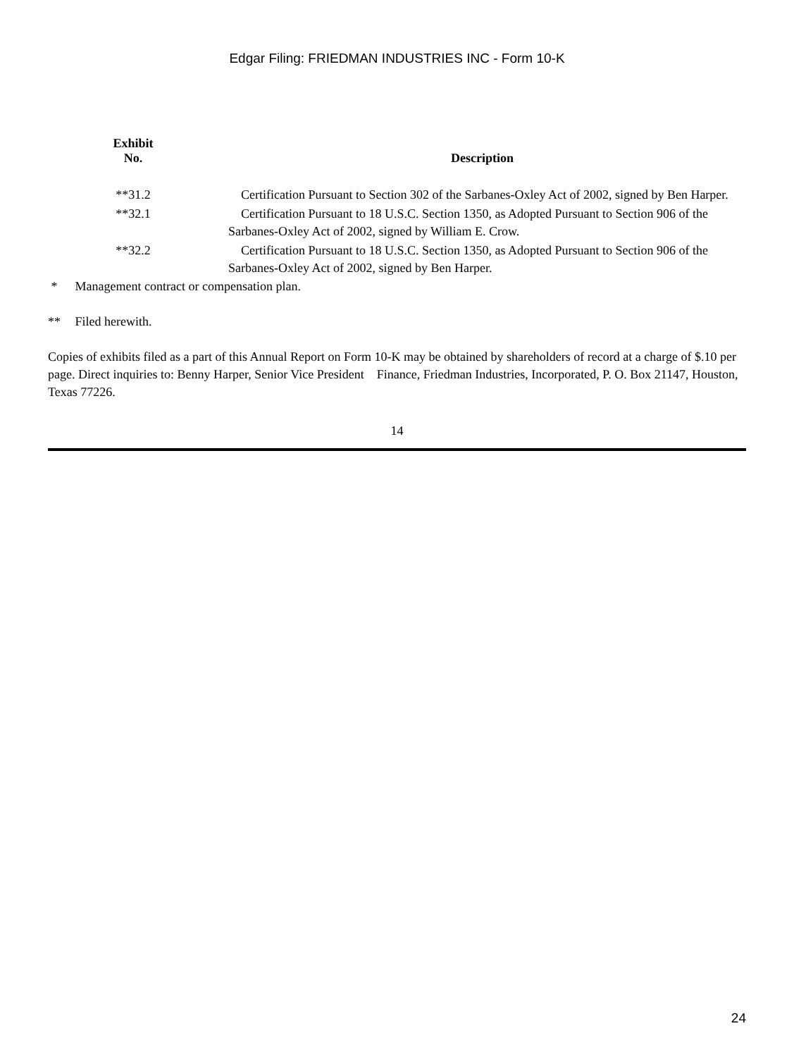Edgar Filing: FRIEDMAN INDUSTRIES INC - Form 10-K
| Exhibit No. | Description |
| --- | --- |
| **31.2 | Certification Pursuant to Section 302 of the Sarbanes-Oxley Act of 2002, signed by Ben Harper. |
| **32.1 | Certification Pursuant to 18 U.S.C. Section 1350, as Adopted Pursuant to Section 906 of the Sarbanes-Oxley Act of 2002, signed by William E. Crow. |
| **32.2 | Certification Pursuant to 18 U.S.C. Section 1350, as Adopted Pursuant to Section 906 of the Sarbanes-Oxley Act of 2002, signed by Ben Harper. |
* Management contract or compensation plan.
** Filed herewith.
Copies of exhibits filed as a part of this Annual Report on Form 10-K may be obtained by shareholders of record at a charge of $.10 per page. Direct inquiries to: Benny Harper, Senior Vice President Finance, Friedman Industries, Incorporated, P. O. Box 21147, Houston, Texas 77226.
14
24